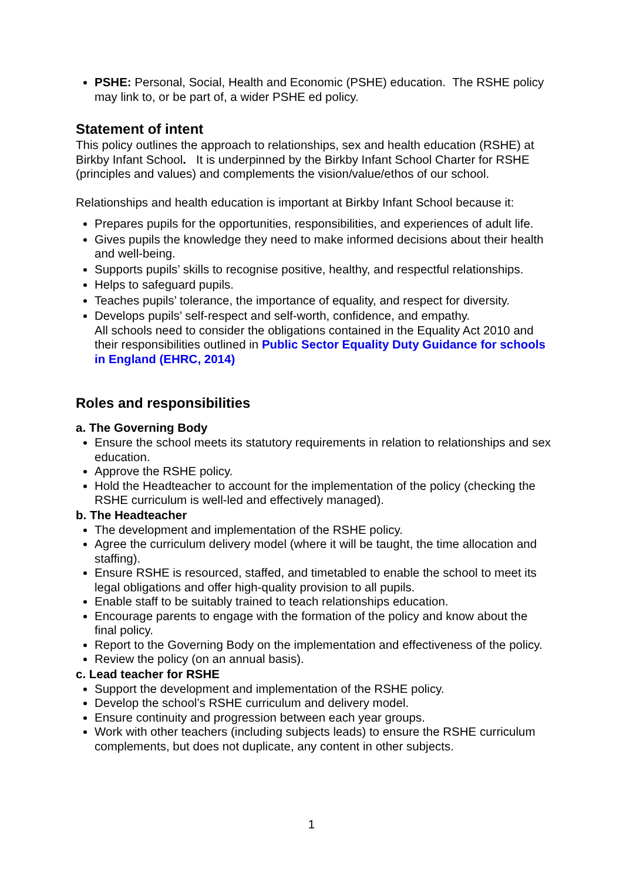PSHE: Personal, Social, Health and Economic (PSHE) education. The RSHE policy may link to, or be part of, a wider PSHE ed policy.
Statement of intent
This policy outlines the approach to relationships, sex and health education (RSHE) at Birkby Infant School. It is underpinned by the Birkby Infant School Charter for RSHE (principles and values) and complements the vision/value/ethos of our school.
Relationships and health education is important at Birkby Infant School because it:
Prepares pupils for the opportunities, responsibilities, and experiences of adult life.
Gives pupils the knowledge they need to make informed decisions about their health and well-being.
Supports pupils’ skills to recognise positive, healthy, and respectful relationships.
Helps to safeguard pupils.
Teaches pupils’ tolerance, the importance of equality, and respect for diversity.
Develops pupils’ self-respect and self-worth, confidence, and empathy.
All schools need to consider the obligations contained in the Equality Act 2010 and their responsibilities outlined in Public Sector Equality Duty Guidance for schools in England (EHRC, 2014)
Roles and responsibilities
a. The Governing Body
Ensure the school meets its statutory requirements in relation to relationships and sex education.
Approve the RSHE policy.
Hold the Headteacher to account for the implementation of the policy (checking the RSHE curriculum is well-led and effectively managed).
b. The Headteacher
The development and implementation of the RSHE policy.
Agree the curriculum delivery model (where it will be taught, the time allocation and staffing).
Ensure RSHE is resourced, staffed, and timetabled to enable the school to meet its legal obligations and offer high-quality provision to all pupils.
Enable staff to be suitably trained to teach relationships education.
Encourage parents to engage with the formation of the policy and know about the final policy.
Report to the Governing Body on the implementation and effectiveness of the policy.
Review the policy (on an annual basis).
c. Lead teacher for RSHE
Support the development and implementation of the RSHE policy.
Develop the school’s RSHE curriculum and delivery model.
Ensure continuity and progression between each year groups.
Work with other teachers (including subjects leads) to ensure the RSHE curriculum complements, but does not duplicate, any content in other subjects.
1